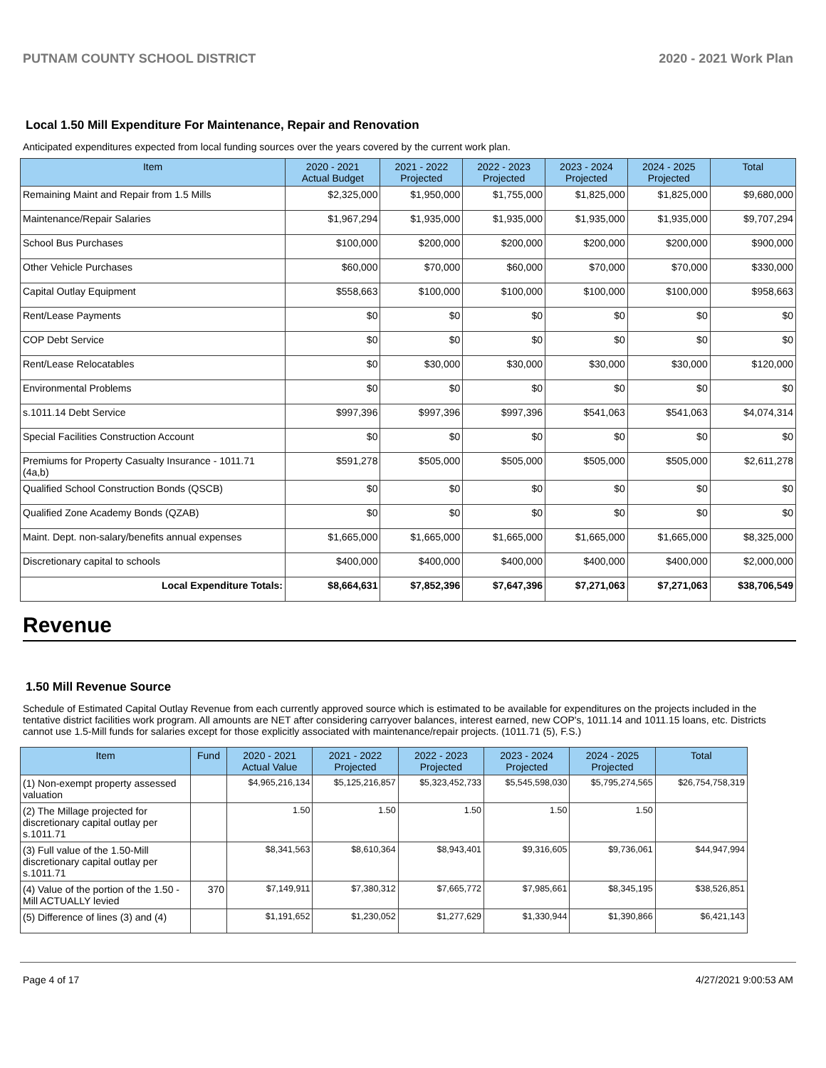PUTNAM COUNTY SCHOOL DISTRICT 2020 - 2021 Work Plan
Local 1.50 Mill Expenditure For Maintenance, Repair and Renovation
Anticipated expenditures expected from local funding sources over the years covered by the current work plan.
| Item | 2020 - 2021 Actual Budget | 2021 - 2022 Projected | 2022 - 2023 Projected | 2023 - 2024 Projected | 2024 - 2025 Projected | Total |
| --- | --- | --- | --- | --- | --- | --- |
| Remaining Maint and Repair from 1.5 Mills | $2,325,000 | $1,950,000 | $1,755,000 | $1,825,000 | $1,825,000 | $9,680,000 |
| Maintenance/Repair Salaries | $1,967,294 | $1,935,000 | $1,935,000 | $1,935,000 | $1,935,000 | $9,707,294 |
| School Bus Purchases | $100,000 | $200,000 | $200,000 | $200,000 | $200,000 | $900,000 |
| Other Vehicle Purchases | $60,000 | $70,000 | $60,000 | $70,000 | $70,000 | $330,000 |
| Capital Outlay Equipment | $558,663 | $100,000 | $100,000 | $100,000 | $100,000 | $958,663 |
| Rent/Lease Payments | $0 | $0 | $0 | $0 | $0 | $0 |
| COP Debt Service | $0 | $0 | $0 | $0 | $0 | $0 |
| Rent/Lease Relocatables | $0 | $30,000 | $30,000 | $30,000 | $30,000 | $120,000 |
| Environmental Problems | $0 | $0 | $0 | $0 | $0 | $0 |
| s.1011.14 Debt Service | $997,396 | $997,396 | $997,396 | $541,063 | $541,063 | $4,074,314 |
| Special Facilities Construction Account | $0 | $0 | $0 | $0 | $0 | $0 |
| Premiums for Property Casualty Insurance - 1011.71 (4a,b) | $591,278 | $505,000 | $505,000 | $505,000 | $505,000 | $2,611,278 |
| Qualified School Construction Bonds (QSCB) | $0 | $0 | $0 | $0 | $0 | $0 |
| Qualified Zone Academy Bonds (QZAB) | $0 | $0 | $0 | $0 | $0 | $0 |
| Maint. Dept. non-salary/benefits annual expenses | $1,665,000 | $1,665,000 | $1,665,000 | $1,665,000 | $1,665,000 | $8,325,000 |
| Discretionary capital to schools | $400,000 | $400,000 | $400,000 | $400,000 | $400,000 | $2,000,000 |
| Local Expenditure Totals: | $8,664,631 | $7,852,396 | $7,647,396 | $7,271,063 | $7,271,063 | $38,706,549 |
Revenue
1.50 Mill Revenue Source
Schedule of Estimated Capital Outlay Revenue from each currently approved source which is estimated to be available for expenditures on the projects included in the tentative district facilities work program. All amounts are NET after considering carryover balances, interest earned, new COP's, 1011.14 and 1011.15 loans, etc. Districts cannot use 1.5-Mill funds for salaries except for those explicitly associated with maintenance/repair projects. (1011.71 (5), F.S.)
| Item | Fund | 2020 - 2021 Actual Value | 2021 - 2022 Projected | 2022 - 2023 Projected | 2023 - 2024 Projected | 2024 - 2025 Projected | Total |
| --- | --- | --- | --- | --- | --- | --- | --- |
| (1) Non-exempt property assessed valuation | | $4,965,216,134 | $5,125,216,857 | $5,323,452,733 | $5,545,598,030 | $5,795,274,565 | $26,754,758,319 |
| (2) The Millage projected for discretionary capital outlay per s.1011.71 | | 1.50 | 1.50 | 1.50 | 1.50 | 1.50 | |
| (3) Full value of the 1.50-Mill discretionary capital outlay per s.1011.71 | | $8,341,563 | $8,610,364 | $8,943,401 | $9,316,605 | $9,736,061 | $44,947,994 |
| (4) Value of the portion of the 1.50 -Mill ACTUALLY levied | 370 | $7,149,911 | $7,380,312 | $7,665,772 | $7,985,661 | $8,345,195 | $38,526,851 |
| (5) Difference of lines (3) and (4) | | $1,191,652 | $1,230,052 | $1,277,629 | $1,330,944 | $1,390,866 | $6,421,143 |
Page 4 of 17 4/27/2021 9:00:53 AM